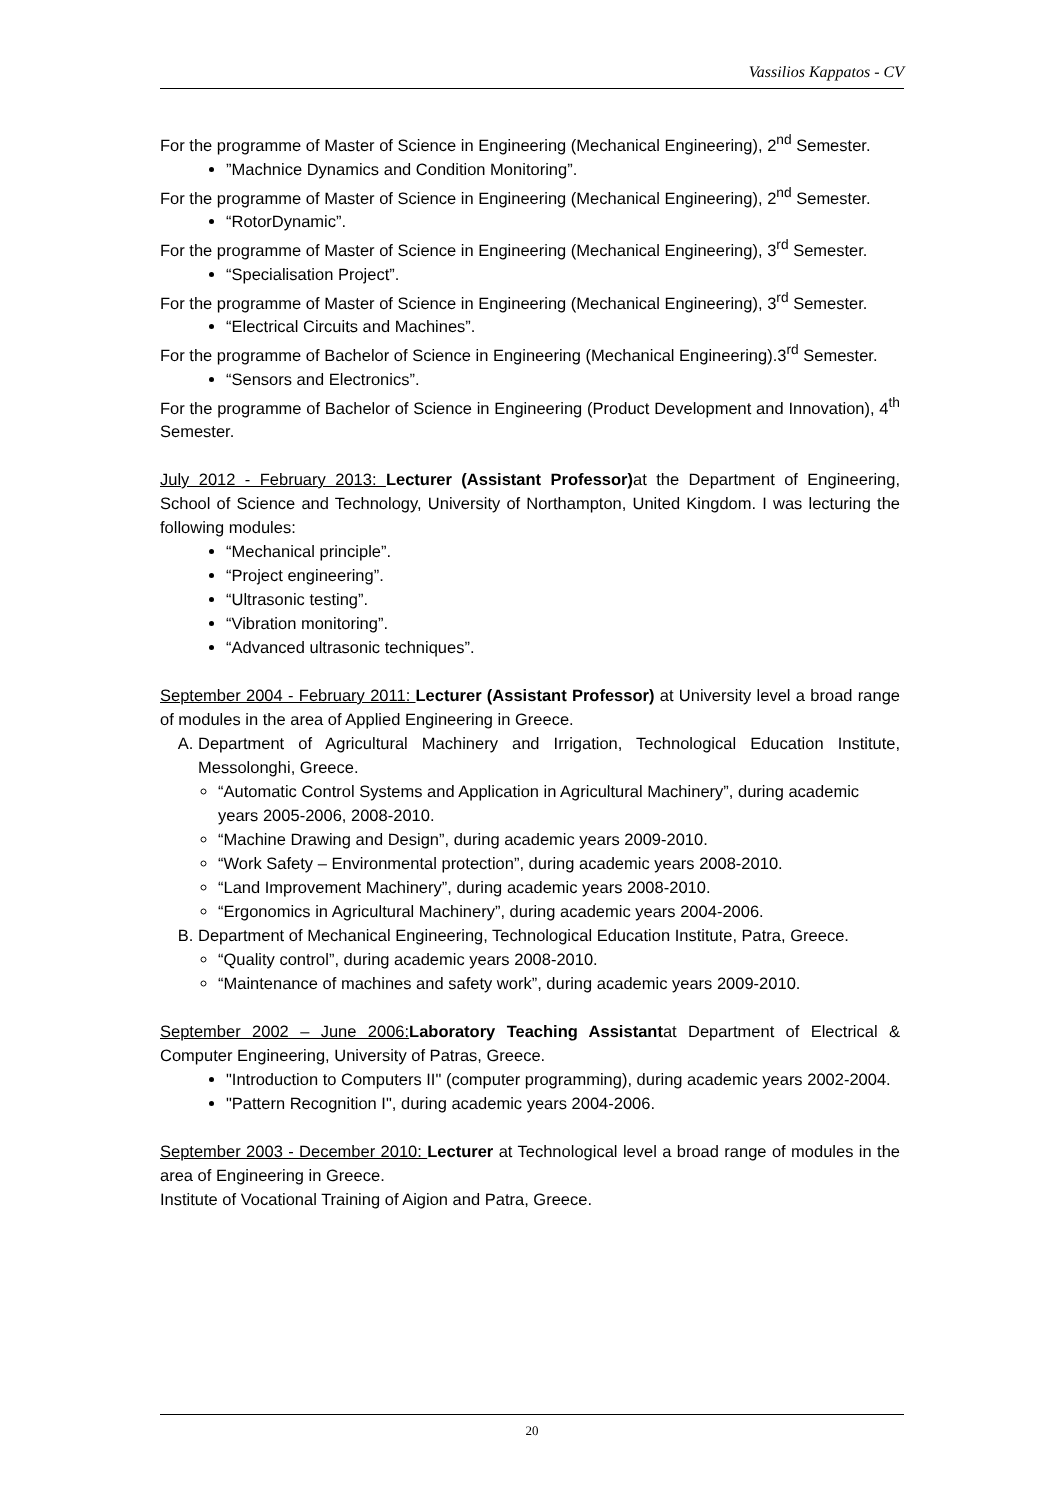Vassilios Kappatos - CV
For the programme of Master of Science in Engineering (Mechanical Engineering), 2<sup>nd</sup> Semester.
”Machnice Dynamics and Condition Monitoring”.
For the programme of Master of Science in Engineering (Mechanical Engineering), 2<sup>nd</sup> Semester.
“RotorDynamic”.
For the programme of Master of Science in Engineering (Mechanical Engineering), 3<sup>rd</sup> Semester.
“Specialisation Project”.
For the programme of Master of Science in Engineering (Mechanical Engineering), 3<sup>rd</sup> Semester.
“Electrical Circuits and Machines”.
For the programme of Bachelor of Science in Engineering (Mechanical Engineering).3<sup>rd</sup> Semester.
“Sensors and Electronics”.
For the programme of Bachelor of Science in Engineering (Product Development and Innovation), 4<sup>th</sup> Semester.
July 2012 - February 2013: Lecturer (Assistant Professor) at the Department of Engineering, School of Science and Technology, University of Northampton, United Kingdom. I was lecturing the following modules:
“Mechanical principle”.
“Project engineering”.
“Ultrasonic testing”.
“Vibration monitoring”.
“Advanced ultrasonic techniques”.
September 2004 - February 2011: Lecturer (Assistant Professor) at University level a broad range of modules in the area of Applied Engineering in Greece.
A. Department of Agricultural Machinery and Irrigation, Technological Education Institute, Messolonghi, Greece.
“Automatic Control Systems and Application in Agricultural Machinery”, during academic years 2005-2006, 2008-2010.
“Machine Drawing and Design”, during academic years 2009-2010.
“Work Safety – Environmental protection”, during academic years 2008-2010.
“Land Improvement Machinery”, during academic years 2008-2010.
“Ergonomics in Agricultural Machinery”, during academic years 2004-2006.
B. Department of Mechanical Engineering, Technological Education Institute, Patra, Greece.
“Quality control”, during academic years 2008-2010.
“Maintenance of machines and safety work”, during academic years 2009-2010.
September 2002 – June 2006: Laboratory Teaching Assistantat Department of Electrical & Computer Engineering, University of Patras, Greece.
"Introduction to Computers II" (computer programming), during academic years 2002-2004.
"Pattern Recognition I", during academic years 2004-2006.
September 2003 - December 2010: Lecturer at Technological level a broad range of modules in the area of Engineering in Greece.
Institute of Vocational Training of Aigion and Patra, Greece.
20